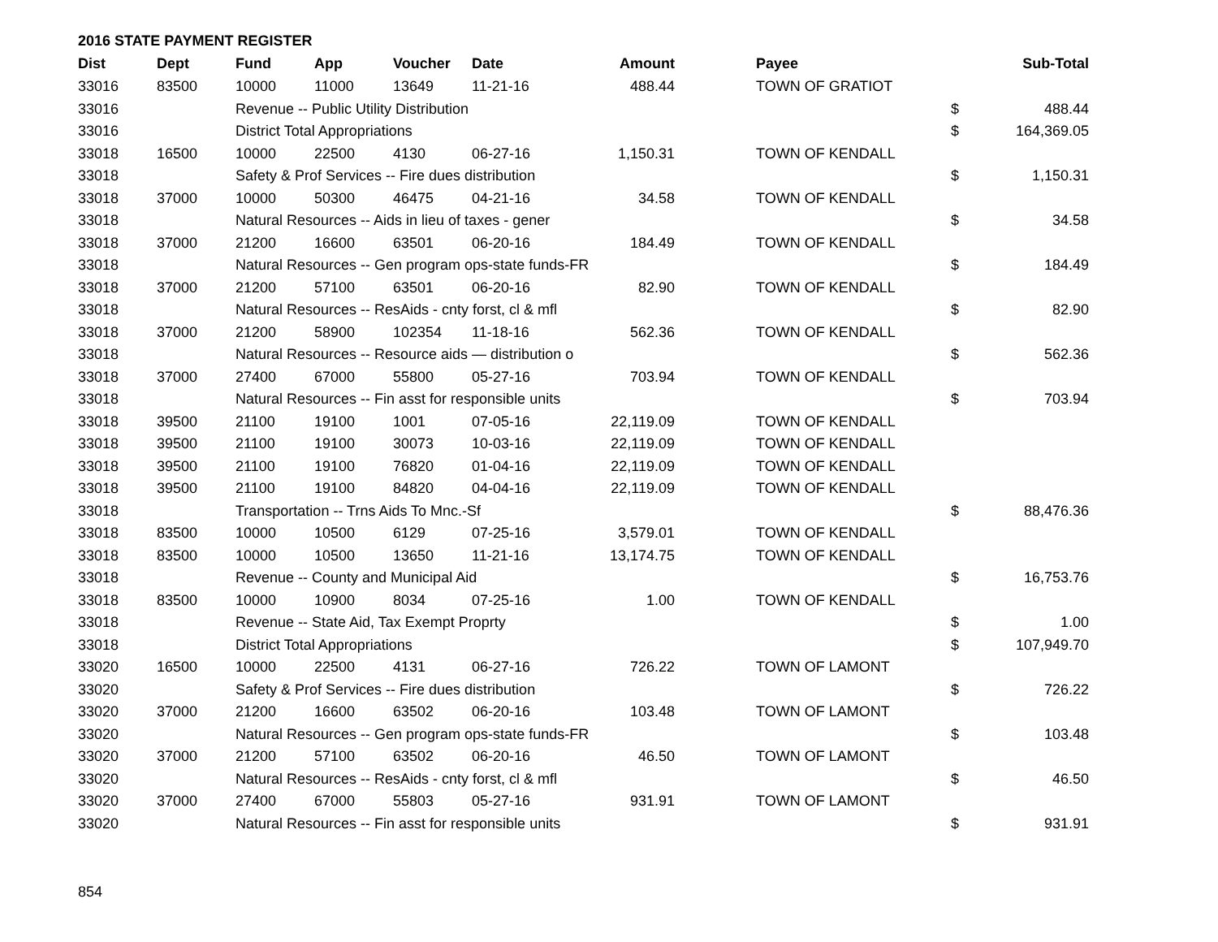2016 STATE PAYMENT REGISTER
| Dist | Dept | Fund | App | Voucher | Date | Amount | | Payee | | Sub-Total |
| --- | --- | --- | --- | --- | --- | --- | --- | --- | --- | --- |
| 33016 | 83500 | 10000 | 11000 | 13649 | 11-21-16 | 488.44 | | TOWN OF GRATIOT | | |
| 33016 | | Revenue -- Public Utility Distribution | | | | | | | $ | 488.44 |
| 33016 | | District Total Appropriations | | | | | | | $ | 164,369.05 |
| 33018 | 16500 | 10000 | 22500 | 4130 | 06-27-16 | 1,150.31 | | TOWN OF KENDALL | | |
| 33018 | | Safety & Prof Services -- Fire dues distribution | | | | | | | $ | 1,150.31 |
| 33018 | 37000 | 10000 | 50300 | 46475 | 04-21-16 | 34.58 | | TOWN OF KENDALL | | |
| 33018 | | Natural Resources -- Aids in lieu of taxes - gener | | | | | | | $ | 34.58 |
| 33018 | 37000 | 21200 | 16600 | 63501 | 06-20-16 | 184.49 | | TOWN OF KENDALL | | |
| 33018 | | Natural Resources -- Gen program ops-state funds-FR | | | | | | | $ | 184.49 |
| 33018 | 37000 | 21200 | 57100 | 63501 | 06-20-16 | 82.90 | | TOWN OF KENDALL | | |
| 33018 | | Natural Resources -- ResAids - cnty forst, cl & mfl | | | | | | | $ | 82.90 |
| 33018 | 37000 | 21200 | 58900 | 102354 | 11-18-16 | 562.36 | | TOWN OF KENDALL | | |
| 33018 | | Natural Resources -- Resource aids — distribution o | | | | | | | $ | 562.36 |
| 33018 | 37000 | 27400 | 67000 | 55800 | 05-27-16 | 703.94 | | TOWN OF KENDALL | | |
| 33018 | | Natural Resources -- Fin asst for responsible units | | | | | | | $ | 703.94 |
| 33018 | 39500 | 21100 | 19100 | 1001 | 07-05-16 | 22,119.09 | | TOWN OF KENDALL | | |
| 33018 | 39500 | 21100 | 19100 | 30073 | 10-03-16 | 22,119.09 | | TOWN OF KENDALL | | |
| 33018 | 39500 | 21100 | 19100 | 76820 | 01-04-16 | 22,119.09 | | TOWN OF KENDALL | | |
| 33018 | 39500 | 21100 | 19100 | 84820 | 04-04-16 | 22,119.09 | | TOWN OF KENDALL | | |
| 33018 | | Transportation -- Trns Aids To Mnc.-Sf | | | | | | | $ | 88,476.36 |
| 33018 | 83500 | 10000 | 10500 | 6129 | 07-25-16 | 3,579.01 | | TOWN OF KENDALL | | |
| 33018 | 83500 | 10000 | 10500 | 13650 | 11-21-16 | 13,174.75 | | TOWN OF KENDALL | | |
| 33018 | | Revenue -- County and Municipal Aid | | | | | | | $ | 16,753.76 |
| 33018 | 83500 | 10000 | 10900 | 8034 | 07-25-16 | 1.00 | | TOWN OF KENDALL | | |
| 33018 | | Revenue -- State Aid, Tax Exempt Proprty | | | | | | | $ | 1.00 |
| 33018 | | District Total Appropriations | | | | | | | $ | 107,949.70 |
| 33020 | 16500 | 10000 | 22500 | 4131 | 06-27-16 | 726.22 | | TOWN OF LAMONT | | |
| 33020 | | Safety & Prof Services -- Fire dues distribution | | | | | | | $ | 726.22 |
| 33020 | 37000 | 21200 | 16600 | 63502 | 06-20-16 | 103.48 | | TOWN OF LAMONT | | |
| 33020 | | Natural Resources -- Gen program ops-state funds-FR | | | | | | | $ | 103.48 |
| 33020 | 37000 | 21200 | 57100 | 63502 | 06-20-16 | 46.50 | | TOWN OF LAMONT | | |
| 33020 | | Natural Resources -- ResAids - cnty forst, cl & mfl | | | | | | | $ | 46.50 |
| 33020 | 37000 | 27400 | 67000 | 55803 | 05-27-16 | 931.91 | | TOWN OF LAMONT | | |
| 33020 | | Natural Resources -- Fin asst for responsible units | | | | | | | $ | 931.91 |
854